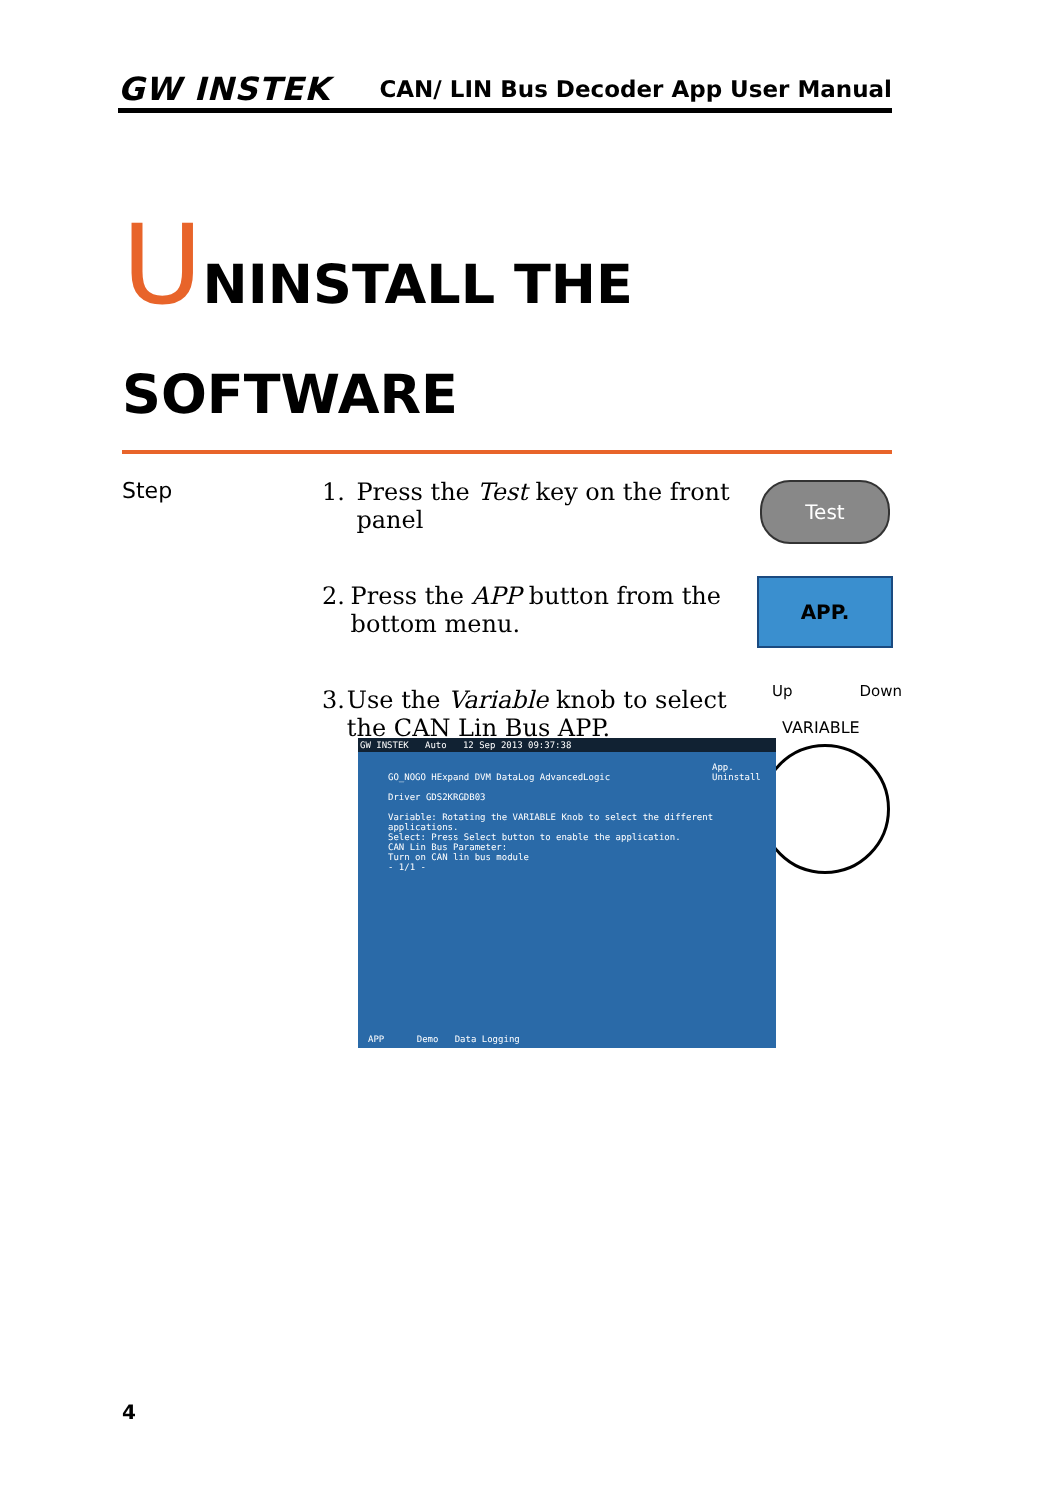GW INSTEK
CAN/ LIN Bus Decoder App User Manual
UNINSTALL THE
SOFTWARE
Step
1. Press the Test key on the front panel
2. Press the APP button from the bottom menu.
3. Use the Variable knob to select the CAN Lin Bus APP.
Test
APP.
Up Down
VARIABLE
GW INSTEK Auto 12 Sep 2013 09:37:38
GO_NOGO HExpand DVM DataLog AdvancedLogic
Driver GDS2KRGDB03
Variable: Rotating the VARIABLE Knob to select the different applications.
Select: Press Select button to enable the application.
CAN Lin Bus Parameter:
Turn on CAN lin bus module
- 1/1 -
App.
Uninstall
APP Demo Data Logging
4